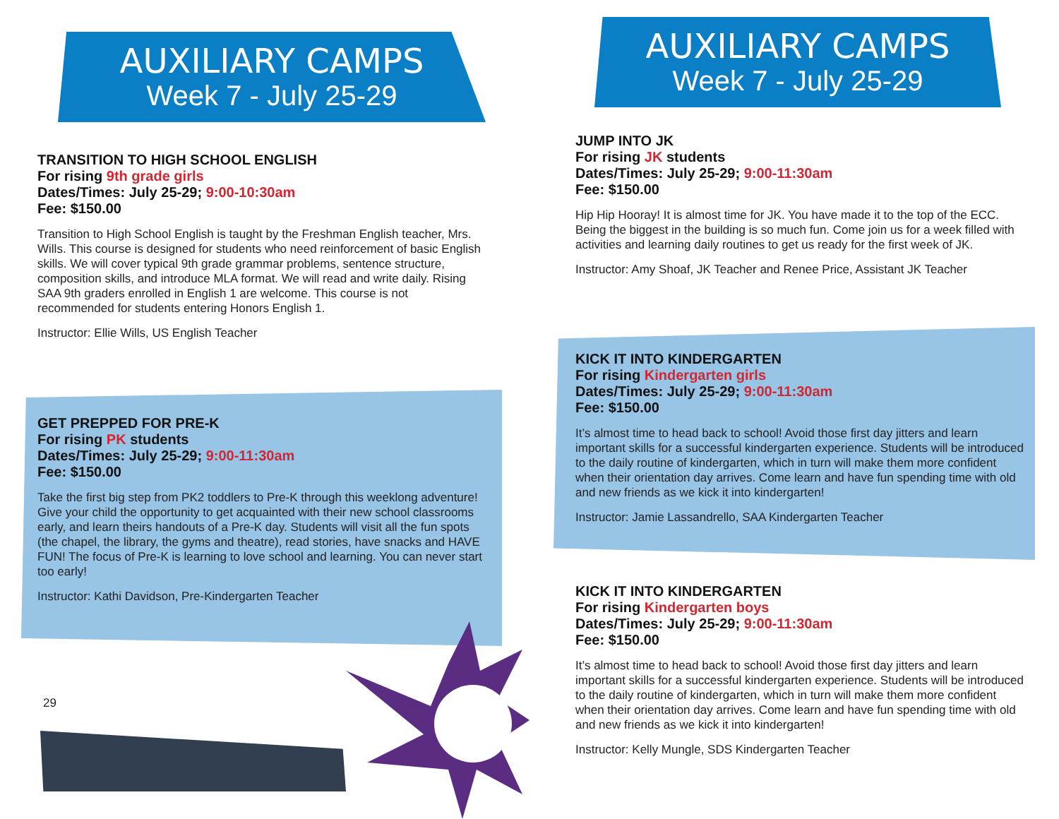AUXILIARY CAMPS
Week 7 - July 25-29
TRANSITION TO HIGH SCHOOL ENGLISH
For rising 9th grade girls
Dates/Times: July 25-29; 9:00-10:30am
Fee: $150.00
Transition to High School English is taught by the Freshman English teacher, Mrs. Wills. This course is designed for students who need reinforcement of basic English skills. We will cover typical 9th grade grammar problems, sentence structure, composition skills, and introduce MLA format. We will read and write daily. Rising SAA 9th graders enrolled in English 1 are welcome. This course is not recommended for students entering Honors English 1.
Instructor: Ellie Wills, US English Teacher
GET PREPPED FOR PRE-K
For rising PK students
Dates/Times: July 25-29; 9:00-11:30am
Fee: $150.00
Take the first big step from PK2 toddlers to Pre-K through this weeklong adventure! Give your child the opportunity to get acquainted with their new school classrooms early, and learn theirs handouts of a Pre-K day. Students will visit all the fun spots (the chapel, the library, the gyms and theatre), read stories, have snacks and HAVE FUN! The focus of Pre-K is learning to love school and learning. You can never start too early!
Instructor: Kathi Davidson, Pre-Kindergarten Teacher
29
AUXILIARY CAMPS
Week 7 - July 25-29
JUMP INTO JK
For rising JK students
Dates/Times: July 25-29; 9:00-11:30am
Fee: $150.00
Hip Hip Hooray! It is almost time for JK. You have made it to the top of the ECC. Being the biggest in the building is so much fun. Come join us for a week filled with activities and learning daily routines to get us ready for the first week of JK.
Instructor: Amy Shoaf, JK Teacher and Renee Price, Assistant JK Teacher
KICK IT INTO KINDERGARTEN
For rising Kindergarten girls
Dates/Times: July 25-29; 9:00-11:30am
Fee: $150.00
It’s almost time to head back to school! Avoid those first day jitters and learn important skills for a successful kindergarten experience. Students will be introduced to the daily routine of kindergarten, which in turn will make them more confident when their orientation day arrives. Come learn and have fun spending time with old and new friends as we kick it into kindergarten!
Instructor: Jamie Lassandrello, SAA Kindergarten Teacher
KICK IT INTO KINDERGARTEN
For rising Kindergarten boys
Dates/Times: July 25-29; 9:00-11:30am
Fee: $150.00
It’s almost time to head back to school! Avoid those first day jitters and learn important skills for a successful kindergarten experience. Students will be introduced to the daily routine of kindergarten, which in turn will make them more confident when their orientation day arrives. Come learn and have fun spending time with old and new friends as we kick it into kindergarten!
Instructor: Kelly Mungle, SDS Kindergarten Teacher